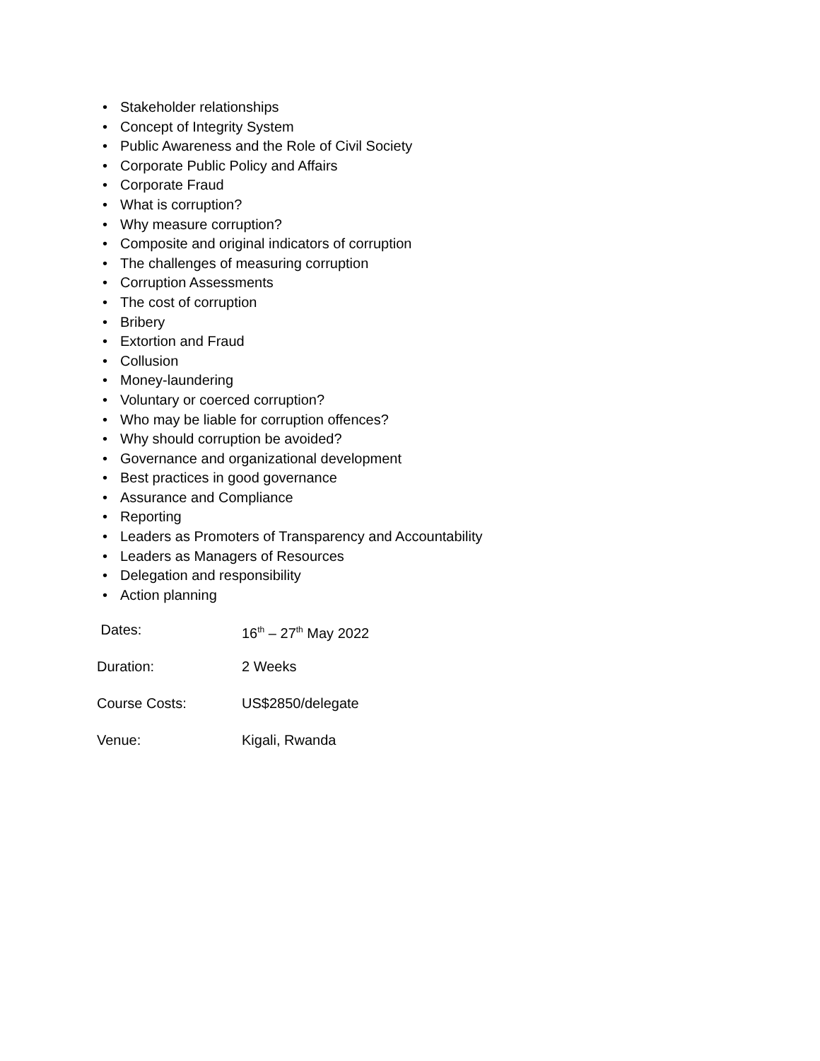• Stakeholder relationships
• Concept of Integrity System
• Public Awareness and the Role of Civil Society
• Corporate Public Policy and Affairs
• Corporate Fraud
• What is corruption?
• Why measure corruption?
• Composite and original indicators of corruption
• The challenges of measuring corruption
• Corruption Assessments
• The cost of corruption
• Bribery
• Extortion and Fraud
• Collusion
• Money-laundering
• Voluntary or coerced corruption?
• Who may be liable for corruption offences?
• Why should corruption be avoided?
• Governance and organizational development
• Best practices in good governance
• Assurance and Compliance
• Reporting
• Leaders as Promoters of Transparency and Accountability
• Leaders as Managers of Resources
• Delegation and responsibility
• Action planning
Dates: 16<sup>th</sup> – 27<sup>th</sup> May 2022
Duration: 2 Weeks
Course Costs: US$2850/delegate
Venue: Kigali, Rwanda